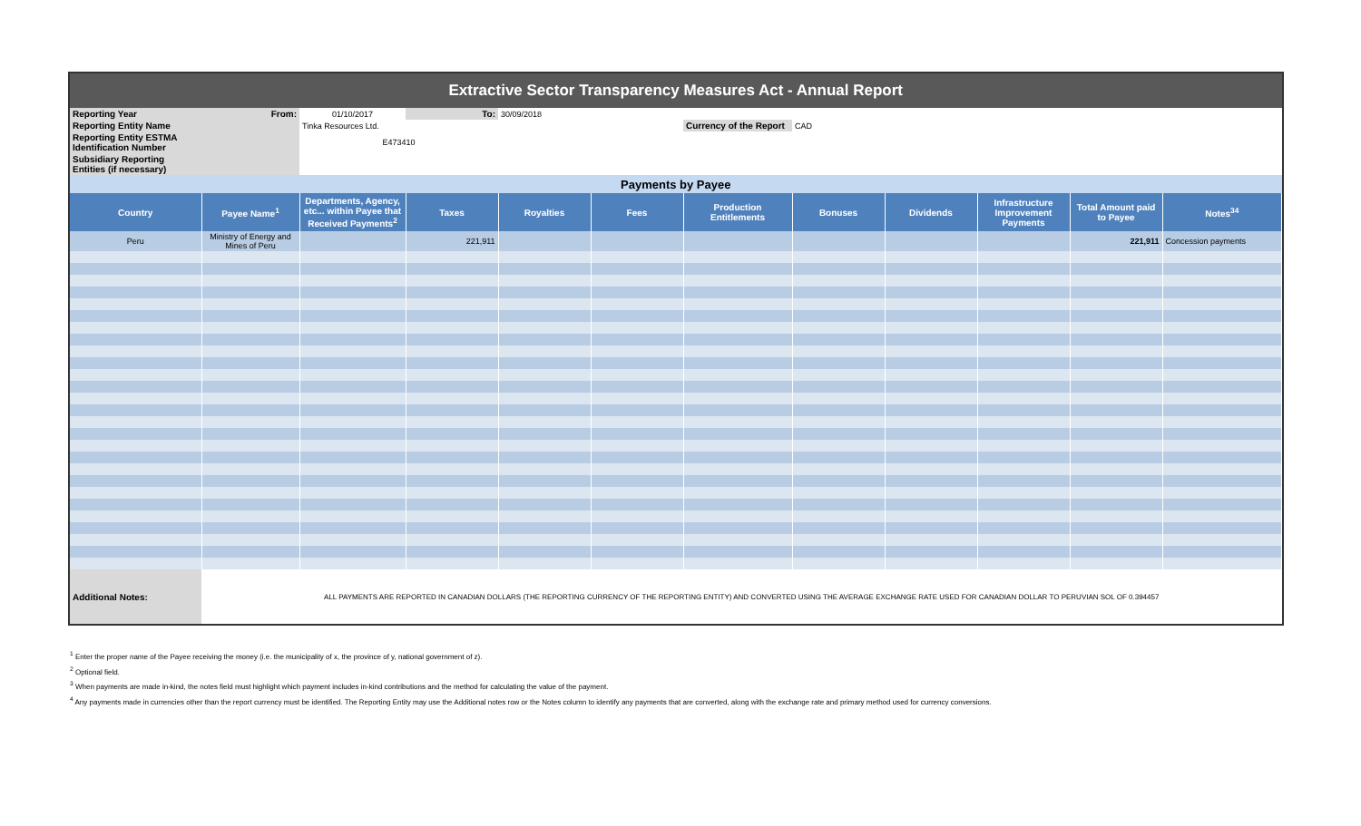| Extractive Sector Transparency Measures Act - Annual Report | | | | | | | | | | | |
| Reporting Year | From: | 01/10/2017 | To: | 30/09/2018 | | | | | | | |
| Reporting Entity Name | | Tinka Resources Ltd. | | | | Currency of the Report | CAD | | | | |
| Reporting Entity ESTMA Identification Number | | E473410 | | | | | | | | | |
| Subsidiary Reporting Entities (if necessary) | | | | | | | | | | | |
| Payments by Payee | | | | | | | | | | | |
| Country | Payee Name<sup>1</sup> | Departments, Agency, etc... within Payee that Received Payments<sup>2</sup> | Taxes | Royalties | Fees | Production Entitlements | Bonuses | Dividends | Infrastructure Improvement Payments | Total Amount paid to Payee | Notes<sup>34</sup> |
| Peru | Ministry of Energy and Mines of Peru | | 221,911 | | | | | | | 221,911 | Concession payments |
| Additional Notes: | ALL PAYMENTS ARE REPORTED IN CANADIAN DOLLARS (THE REPORTING CURRENCY OF THE REPORTING ENTITY) AND CONVERTED USING THE AVERAGE EXCHANGE RATE USED FOR CANADIAN DOLLAR TO PERUVIAN SOL OF 0.394457 | | | | | | | | | | |
<sup>1</sup> Enter the proper name of the Payee receiving the money (i.e. the municipality of x, the province of y, national government of z).
<sup>2</sup> Optional field.
<sup>3</sup> When payments are made in-kind, the notes field must highlight which payment includes in-kind contributions and the method for calculating the value of the payment.
<sup>4</sup> Any payments made in currencies other than the report currency must be identified. The Reporting Entity may use the Additional notes row or the Notes column to identify any payments that are converted, along with the exchange rate and primary method used for currency conversions.